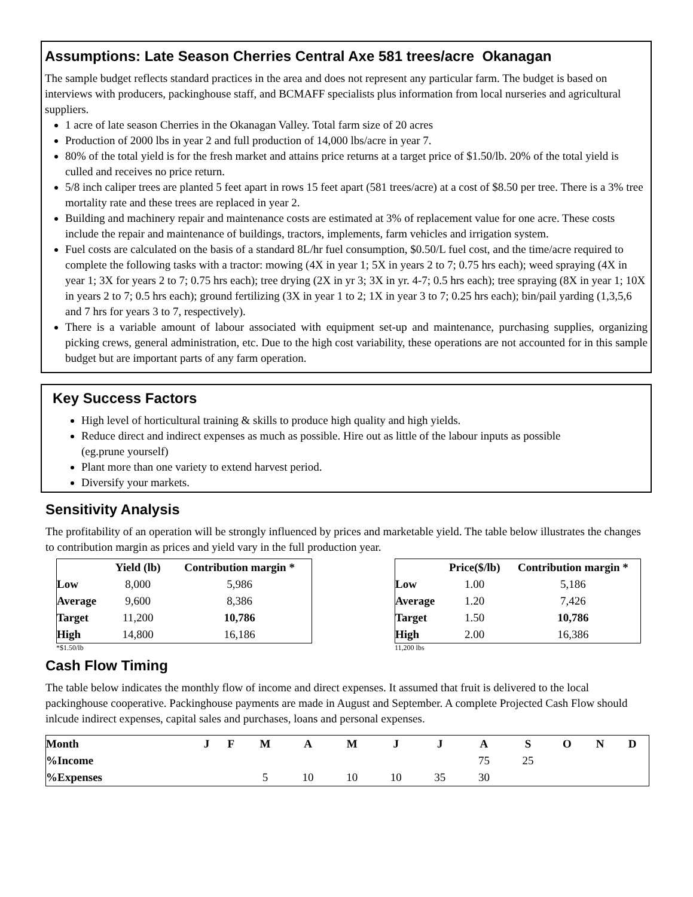Assumptions: Late Season Cherries Central Axe 581 trees/acre Okanagan
The sample budget reflects standard practices in the area and does not represent any particular farm. The budget is based on interviews with producers, packinghouse staff, and BCMAFF specialists plus information from local nurseries and agricultural suppliers.
1 acre of late season Cherries in the Okanagan Valley. Total farm size of 20 acres
Production of 2000 lbs in year 2 and full production of 14,000 lbs/acre in year 7.
80% of the total yield is for the fresh market and attains price returns at a target price of $1.50/lb. 20% of the total yield is culled and receives no price return.
5/8 inch caliper trees are planted 5 feet apart in rows 15 feet apart (581 trees/acre) at a cost of $8.50 per tree. There is a 3% tree mortality rate and these trees are replaced in year 2.
Building and machinery repair and maintenance costs are estimated at 3% of replacement value for one acre. These costs include the repair and maintenance of buildings, tractors, implements, farm vehicles and irrigation system.
Fuel costs are calculated on the basis of a standard 8L/hr fuel consumption, $0.50/L fuel cost, and the time/acre required to complete the following tasks with a tractor: mowing (4X in year 1; 5X in years 2 to 7; 0.75 hrs each); weed spraying (4X in year 1; 3X for years 2 to 7; 0.75 hrs each); tree drying (2X in yr 3; 3X in yr. 4-7; 0.5 hrs each); tree spraying (8X in year 1; 10X in years 2 to 7; 0.5 hrs each); ground fertilizing (3X in year 1 to 2; 1X in year 3 to 7; 0.25 hrs each); bin/pail yarding (1,3,5,6 and 7 hrs for years 3 to 7, respectively).
There is a variable amount of labour associated with equipment set-up and maintenance, purchasing supplies, organizing picking crews, general administration, etc. Due to the high cost variability, these operations are not accounted for in this sample budget but are important parts of any farm operation.
Key Success Factors
High level of horticultural training & skills to produce high quality and high yields.
Reduce direct and indirect expenses as much as possible. Hire out as little of the labour inputs as possible (eg.prune yourself)
Plant more than one variety to extend harvest period.
Diversify your markets.
Sensitivity Analysis
The profitability of an operation will be strongly influenced by prices and marketable yield. The table below illustrates the changes to contribution margin as prices and yield vary in the full production year.
| | Yield (lb) | Contribution margin * |
| --- | --- | --- |
| Low | 8,000 | 5,986 |
| Average | 9,600 | 8,386 |
| Target | 11,200 | 10,786 |
| High | 14,800 | 16,186 |
*$1.50/lb
| | Price($/lb) | Contribution margin * |
| --- | --- | --- |
| Low | 1.00 | 5,186 |
| Average | 1.20 | 7,426 |
| Target | 1.50 | 10,786 |
| High | 2.00 | 16,386 |
11,200 lbs
Cash Flow Timing
The table below indicates the monthly flow of income and direct expenses. It assumed that fruit is delivered to the local packinghouse cooperative. Packinghouse payments are made in August and September. A complete Projected Cash Flow should inlcude indirect expenses, capital sales and purchases, loans and personal expenses.
| Month | J | F | M | A | M | J | J | A | S | O | N | D |
| --- | --- | --- | --- | --- | --- | --- | --- | --- | --- | --- | --- | --- |
| %Income | | | | | | | | 75 | 25 | | | |
| %Expenses | | | 5 | 10 | 10 | 10 | 35 | 30 | | | | |